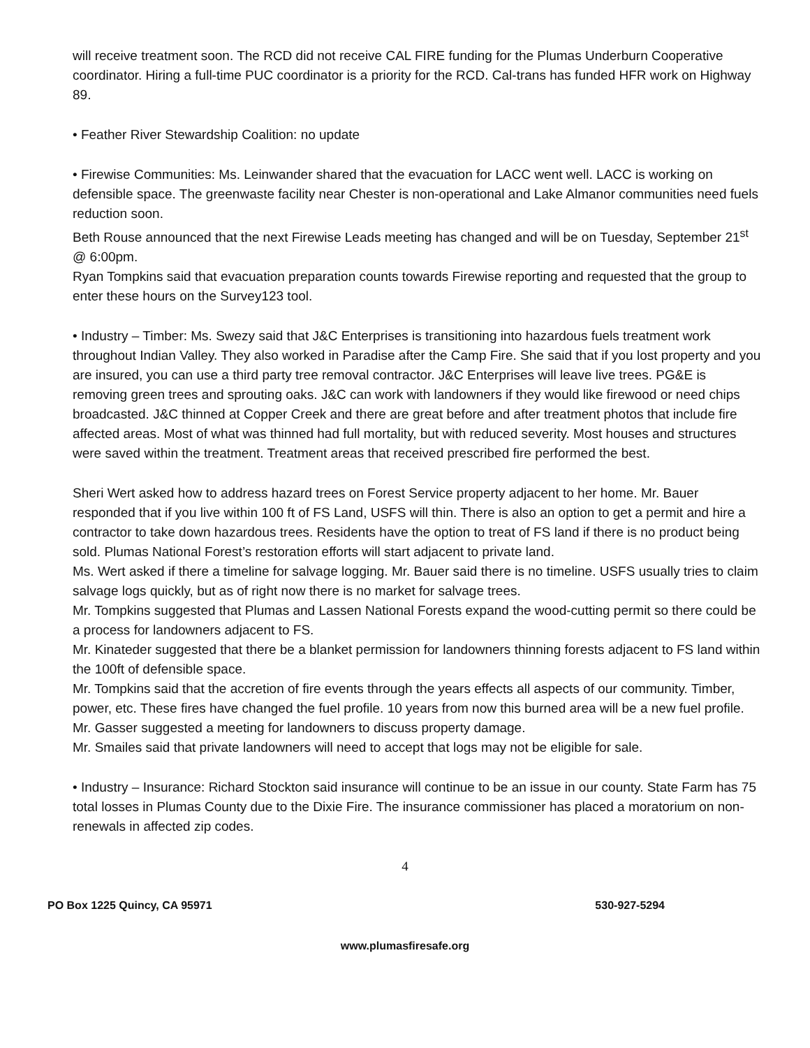will receive treatment soon. The RCD did not receive CAL FIRE funding for the Plumas Underburn Cooperative coordinator. Hiring a full-time PUC coordinator is a priority for the RCD. Cal-trans has funded HFR work on Highway 89.
• Feather River Stewardship Coalition: no update
• Firewise Communities: Ms. Leinwander shared that the evacuation for LACC went well. LACC is working on defensible space. The greenwaste facility near Chester is non-operational and Lake Almanor communities need fuels reduction soon.
Beth Rouse announced that the next Firewise Leads meeting has changed and will be on Tuesday, September 21<sup>st</sup> @ 6:00pm.
Ryan Tompkins said that evacuation preparation counts towards Firewise reporting and requested that the group to enter these hours on the Survey123 tool.
• Industry – Timber: Ms. Swezy said that J&C Enterprises is transitioning into hazardous fuels treatment work throughout Indian Valley. They also worked in Paradise after the Camp Fire. She said that if you lost property and you are insured, you can use a third party tree removal contractor. J&C Enterprises will leave live trees. PG&E is removing green trees and sprouting oaks. J&C can work with landowners if they would like firewood or need chips broadcasted. J&C thinned at Copper Creek and there are great before and after treatment photos that include fire affected areas. Most of what was thinned had full mortality, but with reduced severity. Most houses and structures were saved within the treatment. Treatment areas that received prescribed fire performed the best.
Sheri Wert asked how to address hazard trees on Forest Service property adjacent to her home. Mr. Bauer responded that if you live within 100 ft of FS Land, USFS will thin. There is also an option to get a permit and hire a contractor to take down hazardous trees. Residents have the option to treat of FS land if there is no product being sold. Plumas National Forest’s restoration efforts will start adjacent to private land.
Ms. Wert asked if there a timeline for salvage logging. Mr. Bauer said there is no timeline. USFS usually tries to claim salvage logs quickly, but as of right now there is no market for salvage trees.
Mr. Tompkins suggested that Plumas and Lassen National Forests expand the wood-cutting permit so there could be a process for landowners adjacent to FS.
Mr. Kinateder suggested that there be a blanket permission for landowners thinning forests adjacent to FS land within the 100ft of defensible space.
Mr. Tompkins said that the accretion of fire events through the years effects all aspects of our community. Timber, power, etc. These fires have changed the fuel profile. 10 years from now this burned area will be a new fuel profile.
Mr. Gasser suggested a meeting for landowners to discuss property damage.
Mr. Smailes said that private landowners will need to accept that logs may not be eligible for sale.
• Industry – Insurance: Richard Stockton said insurance will continue to be an issue in our county. State Farm has 75 total losses in Plumas County due to the Dixie Fire. The insurance commissioner has placed a moratorium on non-renewals in affected zip codes.
4
PO Box 1225 Quincy, CA 95971 530-927-5294
www.plumasfiresafe.org